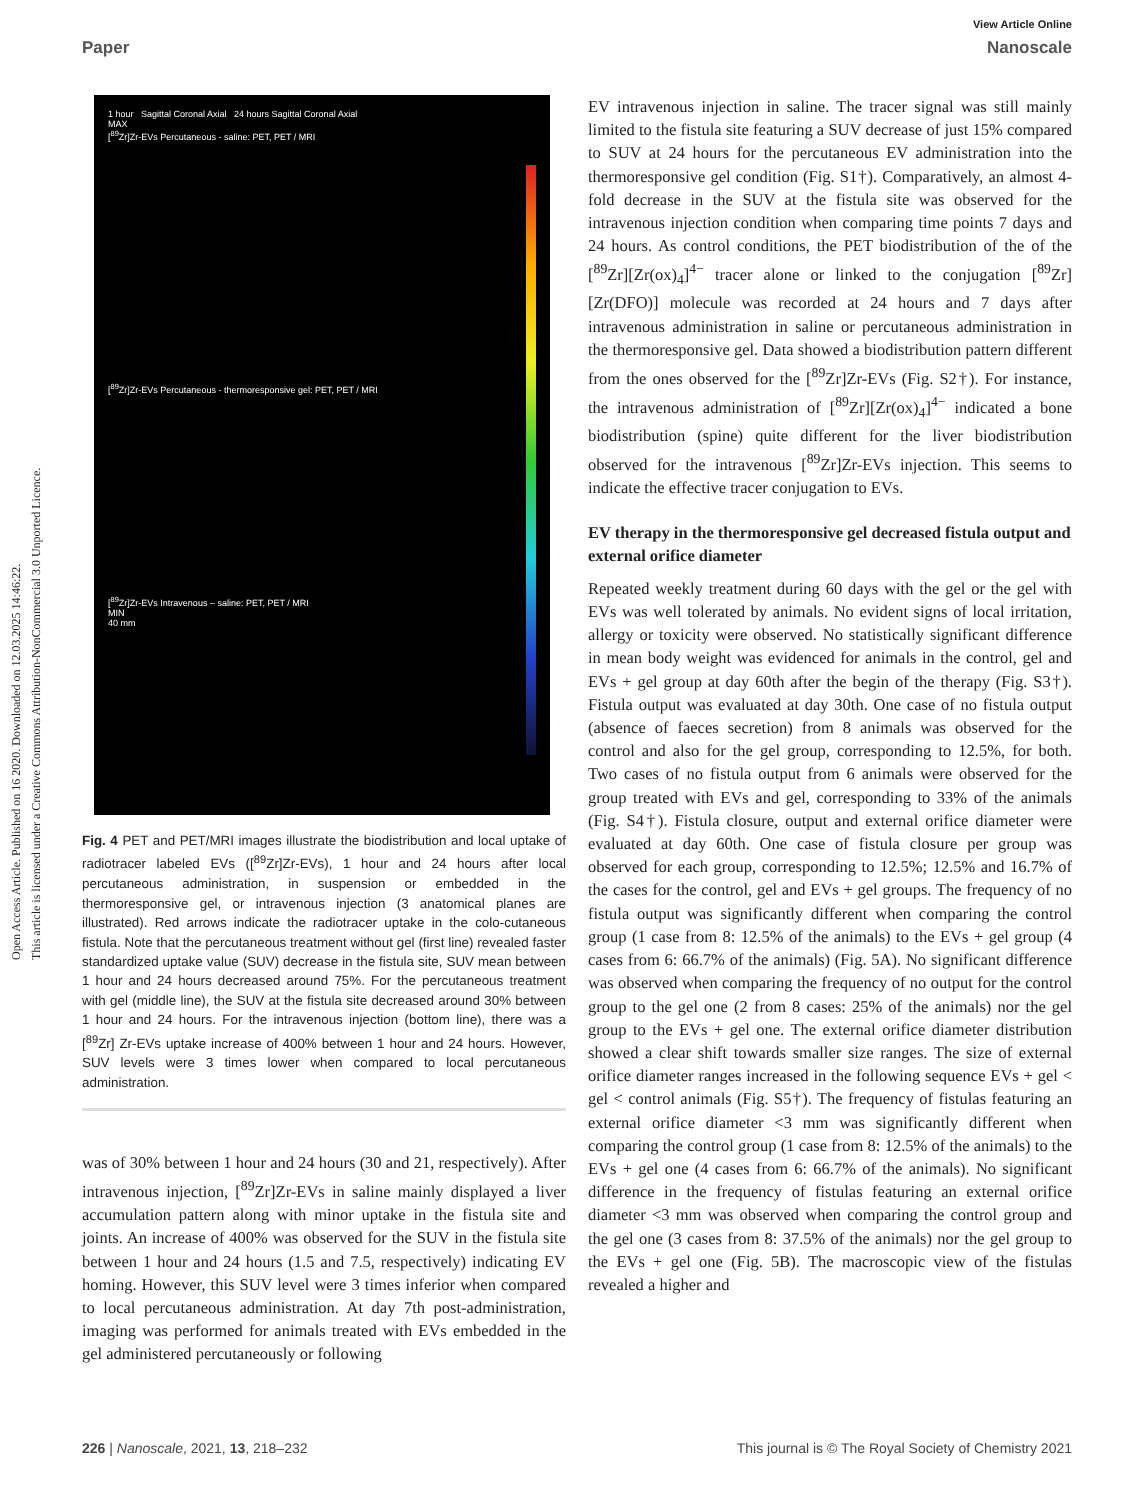Open Access Article. Published on 16 2020. Downloaded on 12.03.2025 14:46:22.
This article is licensed under a Creative Commons Attribution-NonCommercial 3.0 Unported Licence.
View Article Online
Paper Nanoscale
1 hour Sagittal Coronal Axial 24 hours Sagittal Coronal Axial
MAX
[<sup>89</sup>Zr]Zr-EVs Percutaneous - saline: PET, PET / MRI
[<sup>89</sup>Zr]Zr-EVs Percutaneous - thermoresponsive gel: PET, PET / MRI
[<sup>89</sup>Zr]Zr-EVs Intravenous – saline: PET, PET / MRI
MIN
40 mm
Fig. 4 PET and PET/MRI images illustrate the biodistribution and local uptake of radiotracer labeled EVs ([<sup>89</sup>Zr]Zr-EVs), 1 hour and 24 hours after local percutaneous administration, in suspension or embedded in the thermoresponsive gel, or intravenous injection (3 anatomical planes are illustrated). Red arrows indicate the radiotracer uptake in the colo-cutaneous fistula. Note that the percutaneous treatment without gel (first line) revealed faster standardized uptake value (SUV) decrease in the fistula site, SUV mean between 1 hour and 24 hours decreased around 75%. For the percutaneous treatment with gel (middle line), the SUV at the fistula site decreased around 30% between 1 hour and 24 hours. For the intravenous injection (bottom line), there was a [<sup>89</sup>Zr] Zr-EVs uptake increase of 400% between 1 hour and 24 hours. However, SUV levels were 3 times lower when compared to local percutaneous administration.
was of 30% between 1 hour and 24 hours (30 and 21, respectively). After intravenous injection, [<sup>89</sup>Zr]Zr-EVs in saline mainly displayed a liver accumulation pattern along with minor uptake in the fistula site and joints. An increase of 400% was observed for the SUV in the fistula site between 1 hour and 24 hours (1.5 and 7.5, respectively) indicating EV homing. However, this SUV level were 3 times inferior when compared to local percutaneous administration. At day 7th post-administration, imaging was performed for animals treated with EVs embedded in the gel administered percutaneously or following
EV intravenous injection in saline. The tracer signal was still mainly limited to the fistula site featuring a SUV decrease of just 15% compared to SUV at 24 hours for the percutaneous EV administration into the thermoresponsive gel condition (Fig. S1†). Comparatively, an almost 4-fold decrease in the SUV at the fistula site was observed for the intravenous injection condition when comparing time points 7 days and 24 hours. As control conditions, the PET biodistribution of the of the [<sup>89</sup>Zr][Zr(ox)<sub>4</sub>]<sup>4−</sup> tracer alone or linked to the conjugation [<sup>89</sup>Zr][Zr(DFO)] molecule was recorded at 24 hours and 7 days after intravenous administration in saline or percutaneous administration in the thermoresponsive gel. Data showed a biodistribution pattern different from the ones observed for the [<sup>89</sup>Zr]Zr-EVs (Fig. S2†). For instance, the intravenous administration of [<sup>89</sup>Zr][Zr(ox)<sub>4</sub>]<sup>4−</sup> indicated a bone biodistribution (spine) quite different for the liver biodistribution observed for the intravenous [<sup>89</sup>Zr]Zr-EVs injection. This seems to indicate the effective tracer conjugation to EVs.
EV therapy in the thermoresponsive gel decreased fistula output and external orifice diameter
Repeated weekly treatment during 60 days with the gel or the gel with EVs was well tolerated by animals. No evident signs of local irritation, allergy or toxicity were observed. No statistically significant difference in mean body weight was evidenced for animals in the control, gel and EVs + gel group at day 60th after the begin of the therapy (Fig. S3†). Fistula output was evaluated at day 30th. One case of no fistula output (absence of faeces secretion) from 8 animals was observed for the control and also for the gel group, corresponding to 12.5%, for both. Two cases of no fistula output from 6 animals were observed for the group treated with EVs and gel, corresponding to 33% of the animals (Fig. S4†). Fistula closure, output and external orifice diameter were evaluated at day 60th. One case of fistula closure per group was observed for each group, corresponding to 12.5%; 12.5% and 16.7% of the cases for the control, gel and EVs + gel groups. The frequency of no fistula output was significantly different when comparing the control group (1 case from 8: 12.5% of the animals) to the EVs + gel group (4 cases from 6: 66.7% of the animals) (Fig. 5A). No significant difference was observed when comparing the frequency of no output for the control group to the gel one (2 from 8 cases: 25% of the animals) nor the gel group to the EVs + gel one. The external orifice diameter distribution showed a clear shift towards smaller size ranges. The size of external orifice diameter ranges increased in the following sequence EVs + gel < gel < control animals (Fig. S5†). The frequency of fistulas featuring an external orifice diameter <3 mm was significantly different when comparing the control group (1 case from 8: 12.5% of the animals) to the EVs + gel one (4 cases from 6: 66.7% of the animals). No significant difference in the frequency of fistulas featuring an external orifice diameter <3 mm was observed when comparing the control group and the gel one (3 cases from 8: 37.5% of the animals) nor the gel group to the EVs + gel one (Fig. 5B). The macroscopic view of the fistulas revealed a higher and
226 | Nanoscale, 2021, 13, 218–232 This journal is © The Royal Society of Chemistry 2021